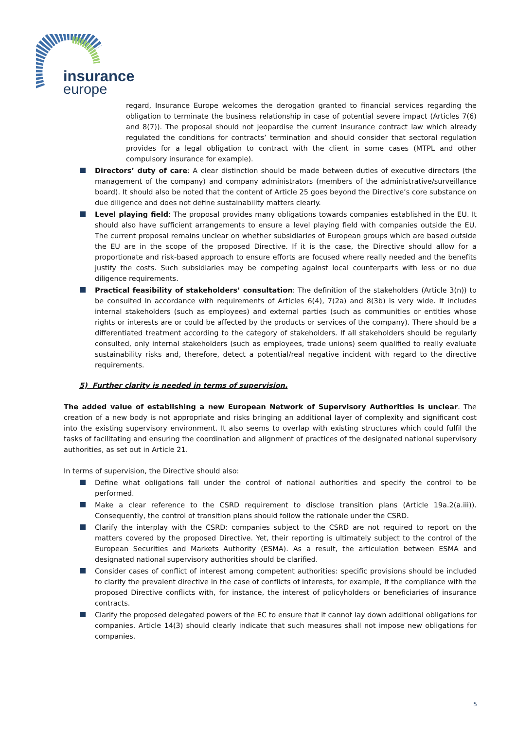insurance
europe
regard, Insurance Europe welcomes the derogation granted to financial services regarding the obligation to terminate the business relationship in case of potential severe impact (Articles 7(6) and 8(7)). The proposal should not jeopardise the current insurance contract law which already regulated the conditions for contracts’ termination and should consider that sectoral regulation provides for a legal obligation to contract with the client in some cases (MTPL and other compulsory insurance for example).
Directors’ duty of care: A clear distinction should be made between duties of executive directors (the management of the company) and company administrators (members of the administrative/surveillance board). It should also be noted that the content of Article 25 goes beyond the Directive’s core substance on due diligence and does not define sustainability matters clearly.
Level playing field: The proposal provides many obligations towards companies established in the EU. It should also have sufficient arrangements to ensure a level playing field with companies outside the EU. The current proposal remains unclear on whether subsidiaries of European groups which are based outside the EU are in the scope of the proposed Directive. If it is the case, the Directive should allow for a proportionate and risk-based approach to ensure efforts are focused where really needed and the benefits justify the costs. Such subsidiaries may be competing against local counterparts with less or no due diligence requirements.
Practical feasibility of stakeholders’ consultation: The definition of the stakeholders (Article 3(n)) to be consulted in accordance with requirements of Articles 6(4), 7(2a) and 8(3b) is very wide. It includes internal stakeholders (such as employees) and external parties (such as communities or entities whose rights or interests are or could be affected by the products or services of the company). There should be a differentiated treatment according to the category of stakeholders. If all stakeholders should be regularly consulted, only internal stakeholders (such as employees, trade unions) seem qualified to really evaluate sustainability risks and, therefore, detect a potential/real negative incident with regard to the directive requirements.
5) Further clarity is needed in terms of supervision.
The added value of establishing a new European Network of Supervisory Authorities is unclear. The creation of a new body is not appropriate and risks bringing an additional layer of complexity and significant cost into the existing supervisory environment. It also seems to overlap with existing structures which could fulfil the tasks of facilitating and ensuring the coordination and alignment of practices of the designated national supervisory authorities, as set out in Article 21.
In terms of supervision, the Directive should also:
Define what obligations fall under the control of national authorities and specify the control to be performed.
Make a clear reference to the CSRD requirement to disclose transition plans (Article 19a.2(a.iii)). Consequently, the control of transition plans should follow the rationale under the CSRD.
Clarify the interplay with the CSRD: companies subject to the CSRD are not required to report on the matters covered by the proposed Directive. Yet, their reporting is ultimately subject to the control of the European Securities and Markets Authority (ESMA). As a result, the articulation between ESMA and designated national supervisory authorities should be clarified.
Consider cases of conflict of interest among competent authorities: specific provisions should be included to clarify the prevalent directive in the case of conflicts of interests, for example, if the compliance with the proposed Directive conflicts with, for instance, the interest of policyholders or beneficiaries of insurance contracts.
Clarify the proposed delegated powers of the EC to ensure that it cannot lay down additional obligations for companies. Article 14(3) should clearly indicate that such measures shall not impose new obligations for companies.
5